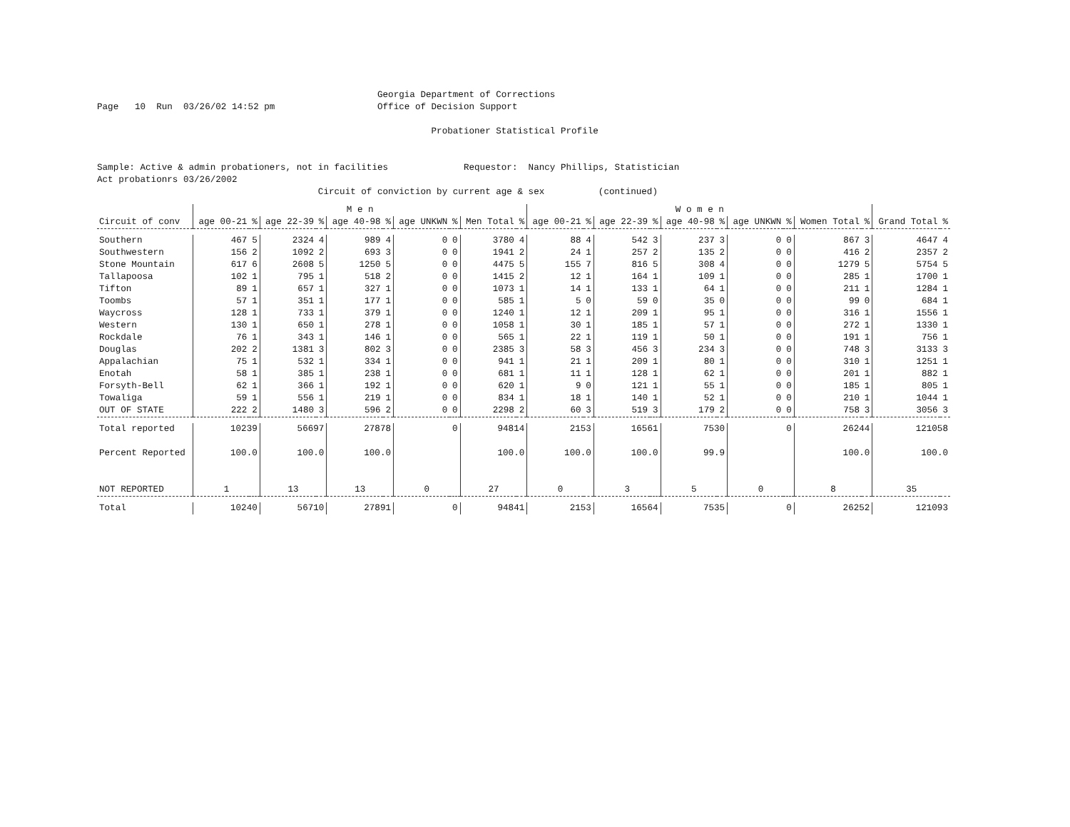Georgia Department of Corrections
Page   10  Run  03/26/02 14:52 pm                   Office of Decision Support

                                                              Probationer Statistical Profile


Sample: Active & admin probationers, not in facilities              Requestor:  Nancy Phillips, Statistician
Act probationrs 03/26/2002
                                         Circuit of conviction by current age & sex          (continued)
| | M e n | | | | | | | | | | W o m e n | | | | | | | | | | | |
| --- | --- | --- | --- | --- | --- | --- | --- | --- | --- | --- | --- | --- | --- | --- | --- | --- | --- | --- | --- | --- | --- | --- |
| Circuit of conv | age 00-21 | % | age 22-39 | % | age 40-98 | % | age UNKWN | % | Men Total | % | age 00-21 | % | age 22-39 | % | age 40-98 | % | age UNKWN | % | Women Total | % | Grand Total | % |
| Southern | 467 | 5 | 2324 | 4 | 989 | 4 | 0 | 0 | 3780 | 4 | 88 | 4 | 542 | 3 | 237 | 3 | 0 | 0 | 867 | 3 | 4647 | 4 |
| Southwestern | 156 | 2 | 1092 | 2 | 693 | 3 | 0 | 0 | 1941 | 2 | 24 | 1 | 257 | 2 | 135 | 2 | 0 | 0 | 416 | 2 | 2357 | 2 |
| Stone Mountain | 617 | 6 | 2608 | 5 | 1250 | 5 | 0 | 0 | 4475 | 5 | 155 | 7 | 816 | 5 | 308 | 4 | 0 | 0 | 1279 | 5 | 5754 | 5 |
| Tallapoosa | 102 | 1 | 795 | 1 | 518 | 2 | 0 | 0 | 1415 | 2 | 12 | 1 | 164 | 1 | 109 | 1 | 0 | 0 | 285 | 1 | 1700 | 1 |
| Tifton | 89 | 1 | 657 | 1 | 327 | 1 | 0 | 0 | 1073 | 1 | 14 | 1 | 133 | 1 | 64 | 1 | 0 | 0 | 211 | 1 | 1284 | 1 |
| Toombs | 57 | 1 | 351 | 1 | 177 | 1 | 0 | 0 | 585 | 1 | 5 | 0 | 59 | 0 | 35 | 0 | 0 | 0 | 99 | 0 | 684 | 1 |
| Waycross | 128 | 1 | 733 | 1 | 379 | 1 | 0 | 0 | 1240 | 1 | 12 | 1 | 209 | 1 | 95 | 1 | 0 | 0 | 316 | 1 | 1556 | 1 |
| Western | 130 | 1 | 650 | 1 | 278 | 1 | 0 | 0 | 1058 | 1 | 30 | 1 | 185 | 1 | 57 | 1 | 0 | 0 | 272 | 1 | 1330 | 1 |
| Rockdale | 76 | 1 | 343 | 1 | 146 | 1 | 0 | 0 | 565 | 1 | 22 | 1 | 119 | 1 | 50 | 1 | 0 | 0 | 191 | 1 | 756 | 1 |
| Douglas | 202 | 2 | 1381 | 3 | 802 | 3 | 0 | 0 | 2385 | 3 | 58 | 3 | 456 | 3 | 234 | 3 | 0 | 0 | 748 | 3 | 3133 | 3 |
| Appalachian | 75 | 1 | 532 | 1 | 334 | 1 | 0 | 0 | 941 | 1 | 21 | 1 | 209 | 1 | 80 | 1 | 0 | 0 | 310 | 1 | 1251 | 1 |
| Enotah | 58 | 1 | 385 | 1 | 238 | 1 | 0 | 0 | 681 | 1 | 11 | 1 | 128 | 1 | 62 | 1 | 0 | 0 | 201 | 1 | 882 | 1 |
| Forsyth-Bell | 62 | 1 | 366 | 1 | 192 | 1 | 0 | 0 | 620 | 1 | 9 | 0 | 121 | 1 | 55 | 1 | 0 | 0 | 185 | 1 | 805 | 1 |
| Towaliga | 59 | 1 | 556 | 1 | 219 | 1 | 0 | 0 | 834 | 1 | 18 | 1 | 140 | 1 | 52 | 1 | 0 | 0 | 210 | 1 | 1044 | 1 |
| OUT OF STATE | 222 | 2 | 1480 | 3 | 596 | 2 | 0 | 0 | 2298 | 2 | 60 | 3 | 519 | 3 | 179 | 2 | 0 | 0 | 758 | 3 | 3056 | 3 |
| Total reported | 10239 | | 56697 | | 27878 | | 0 | | 94814 | | 2153 | | 16561 | | 7530 | | 0 | | 26244 | | 121058 | |
| Percent Reported | 100.0 | | 100.0 | | 100.0 | | | | 100.0 | | 100.0 | | 100.0 | | 99.9 | | | | 100.0 | | 100.0 | |
| NOT REPORTED | 1 | | 13 | | 13 | | 0 | | 27 | | 0 | | 3 | | 5 | | 0 | | 8 | | 35 | |
| Total | 10240 | | 56710 | | 27891 | | 0 | | 94841 | | 2153 | | 16564 | | 7535 | | 0 | | 26252 | | 121093 | |